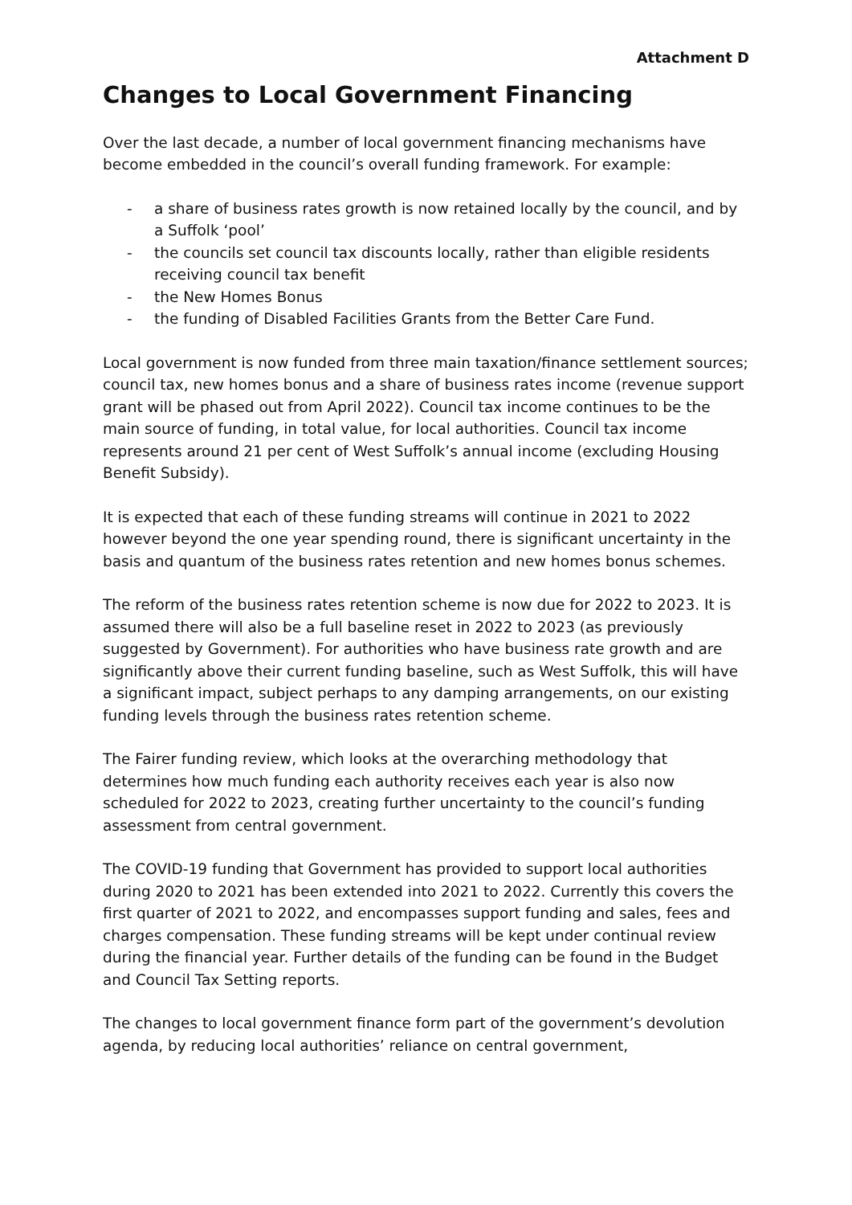Attachment D
Changes to Local Government Financing
Over the last decade, a number of local government financing mechanisms have become embedded in the council’s overall funding framework. For example:
- a share of business rates growth is now retained locally by the council, and by a Suffolk ‘pool’
- the councils set council tax discounts locally, rather than eligible residents receiving council tax benefit
- the New Homes Bonus
- the funding of Disabled Facilities Grants from the Better Care Fund.
Local government is now funded from three main taxation/finance settlement sources; council tax, new homes bonus and a share of business rates income (revenue support grant will be phased out from April 2022). Council tax income continues to be the main source of funding, in total value, for local authorities. Council tax income represents around 21 per cent of West Suffolk’s annual income (excluding Housing Benefit Subsidy).
It is expected that each of these funding streams will continue in 2021 to 2022 however beyond the one year spending round, there is significant uncertainty in the basis and quantum of the business rates retention and new homes bonus schemes.
The reform of the business rates retention scheme is now due for 2022 to 2023. It is assumed there will also be a full baseline reset in 2022 to 2023 (as previously suggested by Government). For authorities who have business rate growth and are significantly above their current funding baseline, such as West Suffolk, this will have a significant impact, subject perhaps to any damping arrangements, on our existing funding levels through the business rates retention scheme.
The Fairer funding review, which looks at the overarching methodology that determines how much funding each authority receives each year is also now scheduled for 2022 to 2023, creating further uncertainty to the council’s funding assessment from central government.
The COVID-19 funding that Government has provided to support local authorities during 2020 to 2021 has been extended into 2021 to 2022. Currently this covers the first quarter of 2021 to 2022, and encompasses support funding and sales, fees and charges compensation. These funding streams will be kept under continual review during the financial year. Further details of the funding can be found in the Budget and Council Tax Setting reports.
The changes to local government finance form part of the government’s devolution agenda, by reducing local authorities’ reliance on central government,